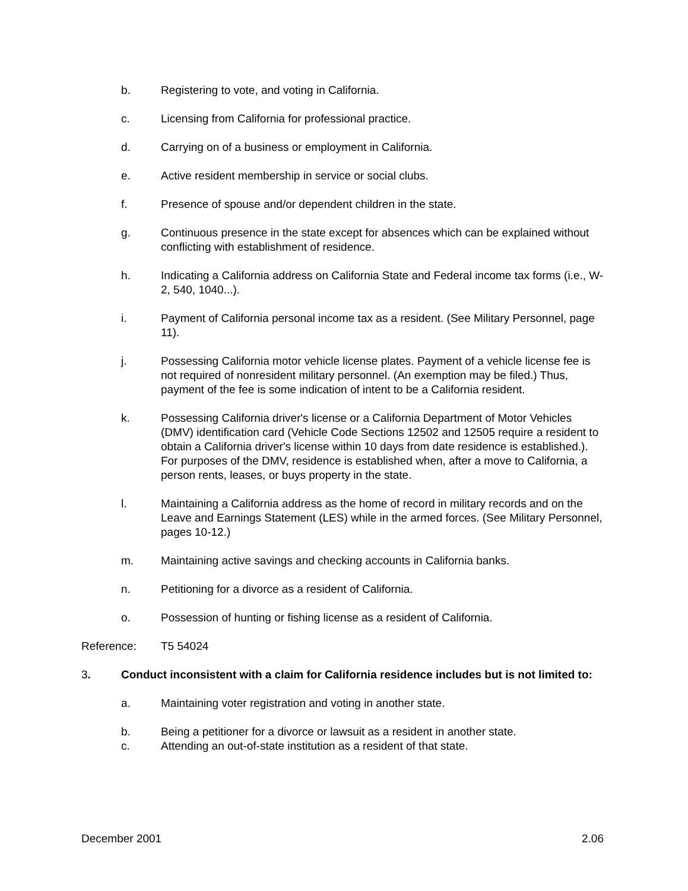b. Registering to vote, and voting in California.
c. Licensing from California for professional practice.
d. Carrying on of a business or employment in California.
e. Active resident membership in service or social clubs.
f. Presence of spouse and/or dependent children in the state.
g. Continuous presence in the state except for absences which can be explained without conflicting with establishment of residence.
h. Indicating a California address on California State and Federal income tax forms (i.e., W-2, 540, 1040...).
i. Payment of California personal income tax as a resident. (See Military Personnel, page 11).
j. Possessing California motor vehicle license plates. Payment of a vehicle license fee is not required of nonresident military personnel. (An exemption may be filed.) Thus, payment of the fee is some indication of intent to be a California resident.
k. Possessing California driver's license or a California Department of Motor Vehicles (DMV) identification card (Vehicle Code Sections 12502 and 12505 require a resident to obtain a California driver's license within 10 days from date residence is established.). For purposes of the DMV, residence is established when, after a move to California, a person rents, leases, or buys property in the state.
l. Maintaining a California address as the home of record in military records and on the Leave and Earnings Statement (LES) while in the armed forces. (See Military Personnel, pages 10-12.)
m. Maintaining active savings and checking accounts in California banks.
n. Petitioning for a divorce as a resident of California.
o. Possession of hunting or fishing license as a resident of California.
Reference: T5 54024
3. Conduct inconsistent with a claim for California residence includes but is not limited to:
a. Maintaining voter registration and voting in another state.
b. Being a petitioner for a divorce or lawsuit as a resident in another state.
c. Attending an out-of-state institution as a resident of that state.
December 2001 2.06